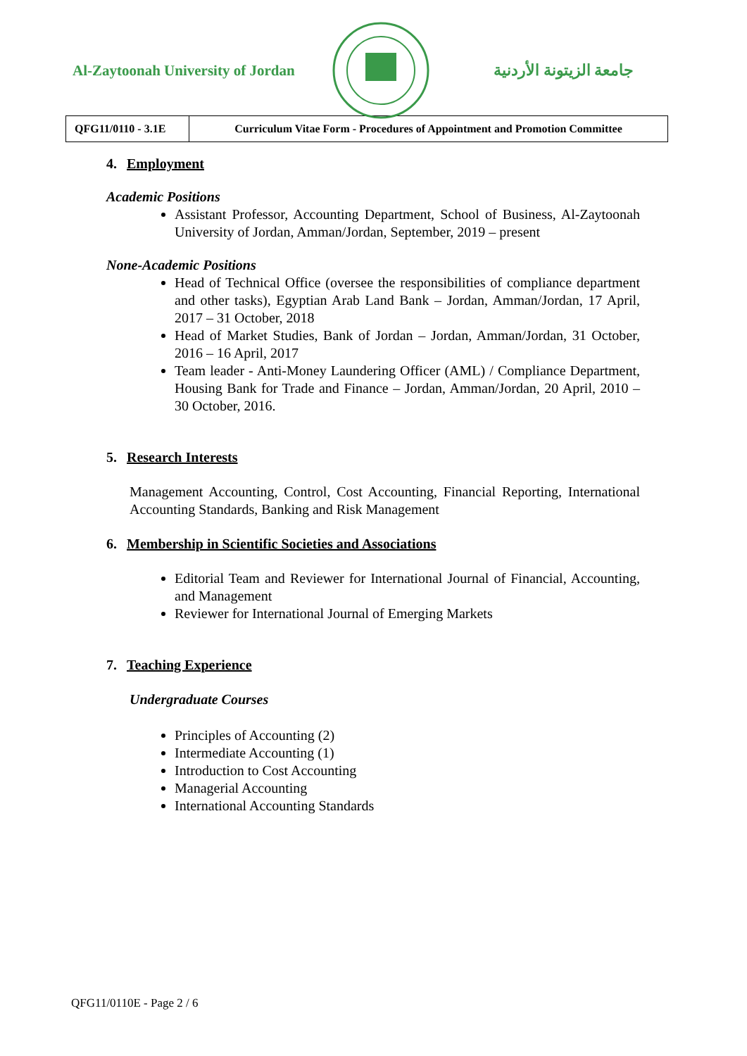Al-Zaytoonah University of Jordan
جامعة الزيتونة الأردنية
| QFG11/0110 - 3.1E | Curriculum Vitae Form - Procedures of Appointment and Promotion Committee |
4. Employment
Academic Positions
Assistant Professor, Accounting Department, School of Business, Al-Zaytoonah University of Jordan, Amman/Jordan, September, 2019 – present
None-Academic Positions
Head of Technical Office (oversee the responsibilities of compliance department and other tasks), Egyptian Arab Land Bank – Jordan, Amman/Jordan, 17 April, 2017 – 31 October, 2018
Head of Market Studies, Bank of Jordan – Jordan, Amman/Jordan, 31 October, 2016 – 16 April, 2017
Team leader - Anti-Money Laundering Officer (AML) / Compliance Department, Housing Bank for Trade and Finance – Jordan, Amman/Jordan, 20 April, 2010 – 30 October, 2016.
5. Research Interests
Management Accounting, Control, Cost Accounting, Financial Reporting, International Accounting Standards, Banking and Risk Management
6. Membership in Scientific Societies and Associations
Editorial Team and Reviewer for International Journal of Financial, Accounting, and Management
Reviewer for International Journal of Emerging Markets
7. Teaching Experience
Undergraduate Courses
Principles of Accounting (2)
Intermediate Accounting (1)
Introduction to Cost Accounting
Managerial Accounting
International Accounting Standards
QFG11/0110E - Page 2 / 6